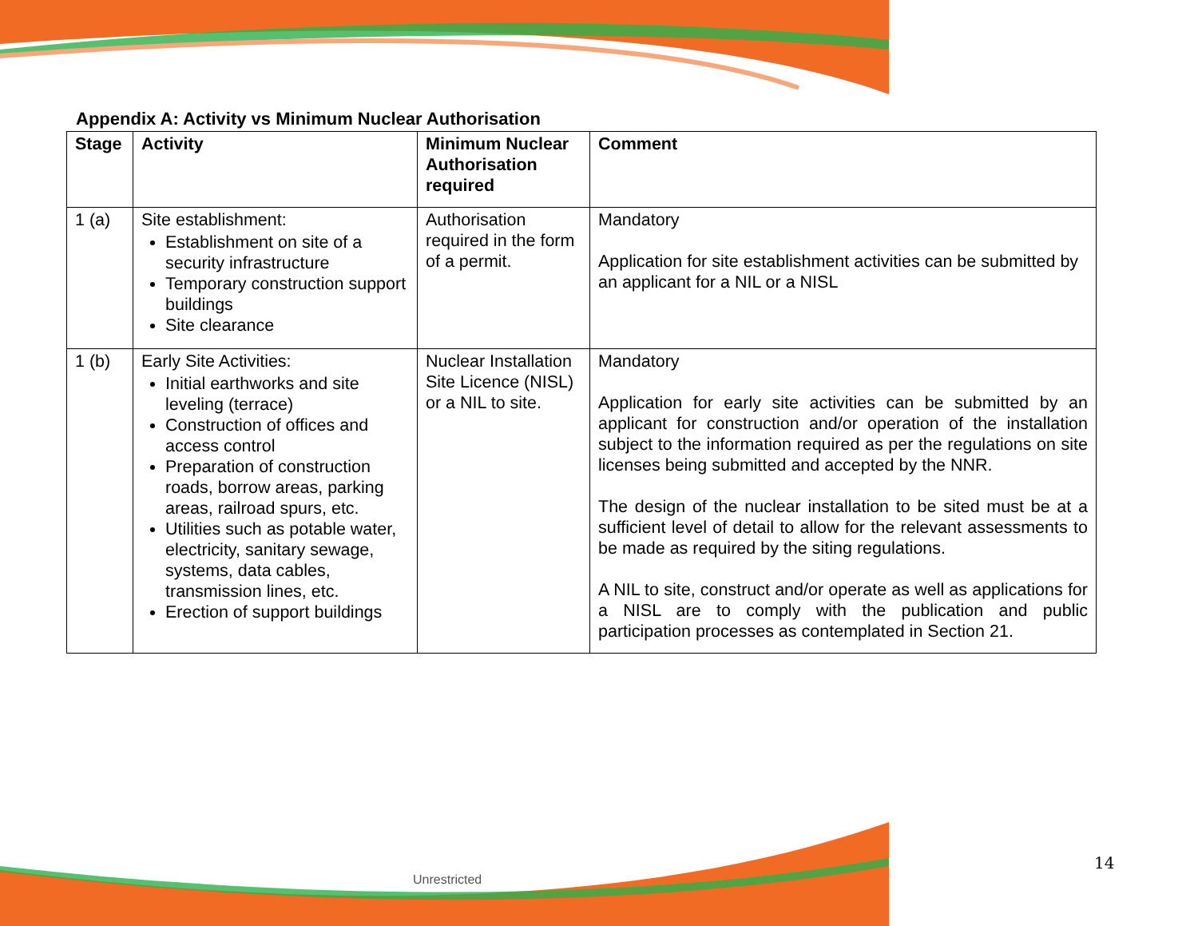Appendix A: Activity vs Minimum Nuclear Authorisation
| Stage | Activity | Minimum Nuclear Authorisation required | Comment |
| --- | --- | --- | --- |
| 1 (a) | Site establishment: Establishment on site of a security infrastructure Temporary construction support buildings Site clearance | Authorisation required in the form of a permit. | Mandatory Application for site establishment activities can be submitted by an applicant for a NIL or a NISL |
| 1 (b) | Early Site Activities: Initial earthworks and site leveling (terrace) Construction of offices and access control Preparation of construction roads, borrow areas, parking areas, railroad spurs, etc. Utilities such as potable water, electricity, sanitary sewage, systems, data cables, transmission lines, etc. Erection of support buildings | Nuclear Installation Site Licence (NISL) or a NIL to site. | Mandatory Application for early site activities can be submitted by an applicant for construction and/or operation of the installation subject to the information required as per the regulations on site licenses being submitted and accepted by the NNR. The design of the nuclear installation to be sited must be at a sufficient level of detail to allow for the relevant assessments to be made as required by the siting regulations. A NIL to site, construct and/or operate as well as applications for a NISL are to comply with the publication and public participation processes as contemplated in Section 21. |
Unrestricted
14